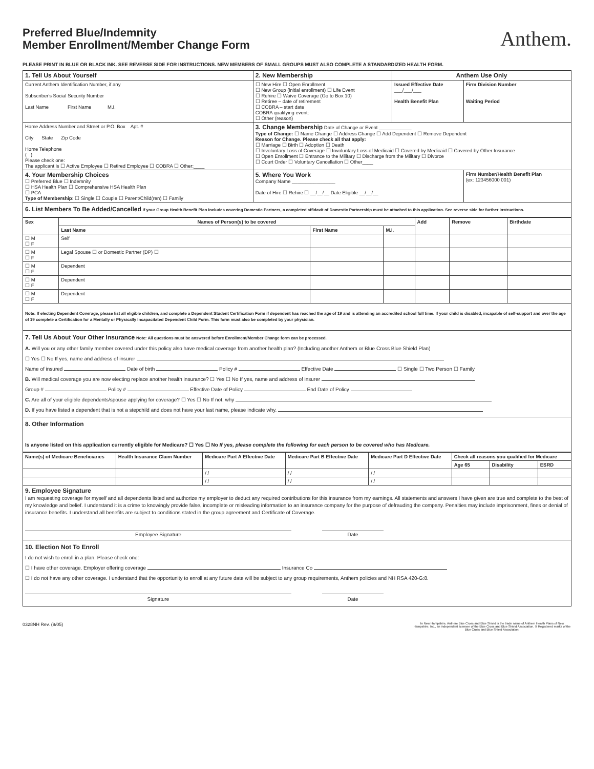Preferred Blue/Indemnity
Member Enrollment/Member Change Form
Anthem.
PLEASE PRINT IN BLUE OR BLACK INK. SEE REVERSE SIDE FOR INSTRUCTIONS. NEW MEMBERS OF SMALL GROUPS MUST ALSO COMPLETE A STANDARDIZED HEALTH FORM.
| 1. Tell Us About Yourself | 2. New Membership | Anthem Use Only | |
| Current Anthem Identification Number, if any Subscriber's Social Security Number Last Name First Name M.I. | ☐ New Hire ☐ Open Enrollment ☐ New Group (initial enrollment) ☐ Life Event ☐ Rehire ☐ Waive Coverage (Go to Box 10) ☐ Retiree – date of retirement ☐ COBRA – start date COBRA qualifying event: ☐ Other (reason) | Issued Effective Date ___/___/___ Health Benefit Plan | Firm Division Number Waiting Period |
| Home Address Number and Street or P.O. Box Apt. # City State Zip Code Home Telephone ( ) Please check one: The applicant is ☐ Active Employee ☐ Retired Employee ☐ COBRA ☐ Other:____ | 3. Change Membership Date of Change or Event ____________ Type of Change: ☐ Name Change ☐ Address Change ☐ Add Dependent ☐ Remove Dependent Reason for Change. Please check all that apply: ☐ Marriage ☐ Birth ☐ Adoption ☐ Death ☐ Involuntary Loss of Coverage ☐ Involuntary Loss of Medicaid ☐ Covered by Medicaid ☐ Covered by Other Insurance ☐ Open Enrollment ☐ Entrance to the Military ☐ Discharge from the Military ☐ Divorce ☐ Court Order ☐ Voluntary Cancellation ☐ Other____ | | |
| 4. Your Membership Choices ☐ Preferred Blue ☐ Indemnity ☐ HSA Health Plan ☐ Comprehensive HSA Health Plan ☐ PCA Type of Membership: ☐ Single ☐ Couple ☐ Parent/Child(ren) ☐ Family | 5. Where You Work Company Name ________________ Date of Hire ☐ Rehire ☐ __/__/__ Date Eligible __/__/__ | | Firm Number/Health Benefit Plan (ex: 123456000 001) |
6. List Members To Be Added/Cancelled If your Group Health Benefit Plan includes covering Domestic Partners, a completed affidavit of Domestic Partnership must be attached to this application. See reverse side for further instructions.
| Sex | Names of Person(s) to be covered | | | Add | Remove | Birthdate |
| --- | --- | --- | --- | --- | --- | --- |
| | Last Name | First Name | M.I. | | | |
| ☐ M ☐ F | Self | | | | | |
| ☐ M ☐ F | Legal Spouse ☐ or Domestic Partner (DP) ☐ | | | | | |
| ☐ M ☐ F | Dependent | | | | | |
| ☐ M ☐ F | Dependent | | | | | |
| ☐ M ☐ F | Dependent | | | | | |
Note: If electing Dependent Coverage, please list all eligible children, and complete a Dependent Student Certification Form if dependent has reached the age of 19 and is attending an accredited school full time. If your child is disabled, incapable of self-support and over the age of 19 complete a Certification for a Mentally or Physically Incapacitated Dependent Child Form. This form must also be completed by your physician.
7. Tell Us About Your Other Insurance Note: All questions must be answered before Enrollment/Member Change form can be processed.
A. Will you or any other family member covered under this policy also have medical coverage from another health plan? (Including another Anthem or Blue Cross Blue Shield Plan)
☐ Yes ☐ No If yes, name and address of insurer
Name of insured Date of birth Policy # Effective Date ☐ Single ☐ Two Person ☐ Family
B. Will medical coverage you are now electing replace another health insurance? ☐ Yes ☐ No If yes, name and address of insurer
Group # Policy # Effective Date of Policy End Date of Policy
C. Are all of your eligible dependents/spouse applying for coverage? ☐ Yes ☐ No If not, why
D. If you have listed a dependent that is not a stepchild and does not have your last name, please indicate why.
8. Other Information
Is anyone listed on this application currently eligible for Medicare? ☐ Yes ☐ No If yes, please complete the following for each person to be covered who has Medicare.
| Name(s) of Medicare Beneficiaries | Health Insurance Claim Number | Medicare Part A Effective Date | Medicare Part B Effective Date | Medicare Part D Effective Date | Check all reasons you qualified for Medicare | | |
| --- | --- | --- | --- | --- | --- | --- | --- |
| | | | | | Age 65 | Disability | ESRD |
| | | / / | / / | / / | | | |
| | | / / | / / | / / | | | |
9. Employee Signature
I am requesting coverage for myself and all dependents listed and authorize my employer to deduct any required contributions for this insurance from my earnings. All statements and answers I have given are true and complete to the best of my knowledge and belief. I understand it is a crime to knowingly provide false, incomplete or misleading information to an insurance company for the purpose of defrauding the company. Penalties may include imprisonment, fines or denial of insurance benefits. I understand all benefits are subject to conditions stated in the group agreement and Certificate of Coverage.
Employee Signature Date
10. Election Not To Enroll
I do not wish to enroll in a plan. Please check one:
☐ I have other coverage. Employer offering coverage Insurance Co
☐ I do not have any other coverage. I understand that the opportunity to enroll at any future date will be subject to any group requirements, Anthem policies and NH RSA 420-G:8.
Signature Date
0328NH Rev. (9/05)
In New Hampshire, Anthem Blue Cross and Blue Shield is the trade name of Anthem Health Plans of New Hampshire, Inc., an independent licensee of the Blue Cross and Blue Shield Association. ® Registered marks of the Blue Cross and Blue Shield Association.